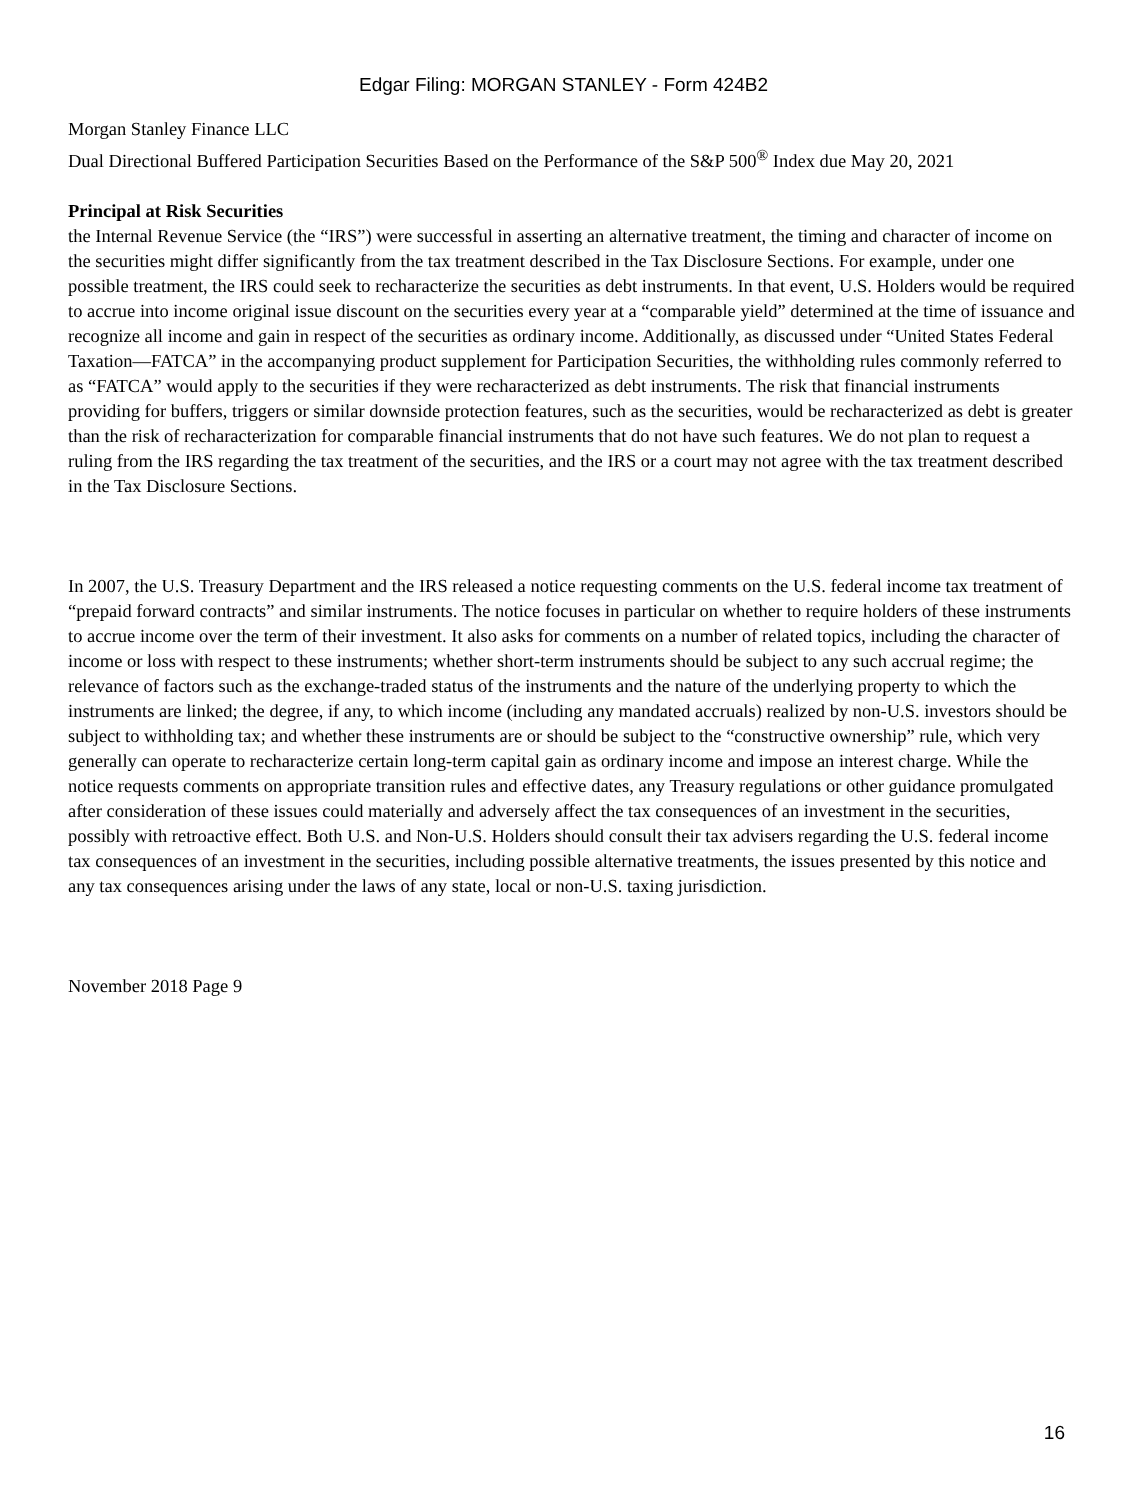Edgar Filing: MORGAN STANLEY - Form 424B2
Morgan Stanley Finance LLC
Dual Directional Buffered Participation Securities Based on the Performance of the S&P 500<sup>®</sup> Index due May 20, 2021
Principal at Risk Securities
the Internal Revenue Service (the “IRS”) were successful in asserting an alternative treatment, the timing and character of income on the securities might differ significantly from the tax treatment described in the Tax Disclosure Sections. For example, under one possible treatment, the IRS could seek to recharacterize the securities as debt instruments. In that event, U.S. Holders would be required to accrue into income original issue discount on the securities every year at a “comparable yield” determined at the time of issuance and recognize all income and gain in respect of the securities as ordinary income. Additionally, as discussed under “United States Federal Taxation—FATCA” in the accompanying product supplement for Participation Securities, the withholding rules commonly referred to as “FATCA” would apply to the securities if they were recharacterized as debt instruments. The risk that financial instruments providing for buffers, triggers or similar downside protection features, such as the securities, would be recharacterized as debt is greater than the risk of recharacterization for comparable financial instruments that do not have such features. We do not plan to request a ruling from the IRS regarding the tax treatment of the securities, and the IRS or a court may not agree with the tax treatment described in the Tax Disclosure Sections.
In 2007, the U.S. Treasury Department and the IRS released a notice requesting comments on the U.S. federal income tax treatment of “prepaid forward contracts” and similar instruments. The notice focuses in particular on whether to require holders of these instruments to accrue income over the term of their investment. It also asks for comments on a number of related topics, including the character of income or loss with respect to these instruments; whether short-term instruments should be subject to any such accrual regime; the relevance of factors such as the exchange-traded status of the instruments and the nature of the underlying property to which the instruments are linked; the degree, if any, to which income (including any mandated accruals) realized by non-U.S. investors should be subject to withholding tax; and whether these instruments are or should be subject to the “constructive ownership” rule, which very generally can operate to recharacterize certain long-term capital gain as ordinary income and impose an interest charge. While the notice requests comments on appropriate transition rules and effective dates, any Treasury regulations or other guidance promulgated after consideration of these issues could materially and adversely affect the tax consequences of an investment in the securities, possibly with retroactive effect. Both U.S. and Non-U.S. Holders should consult their tax advisers regarding the U.S. federal income tax consequences of an investment in the securities, including possible alternative treatments, the issues presented by this notice and any tax consequences arising under the laws of any state, local or non-U.S. taxing jurisdiction.
November 2018 Page 9
16